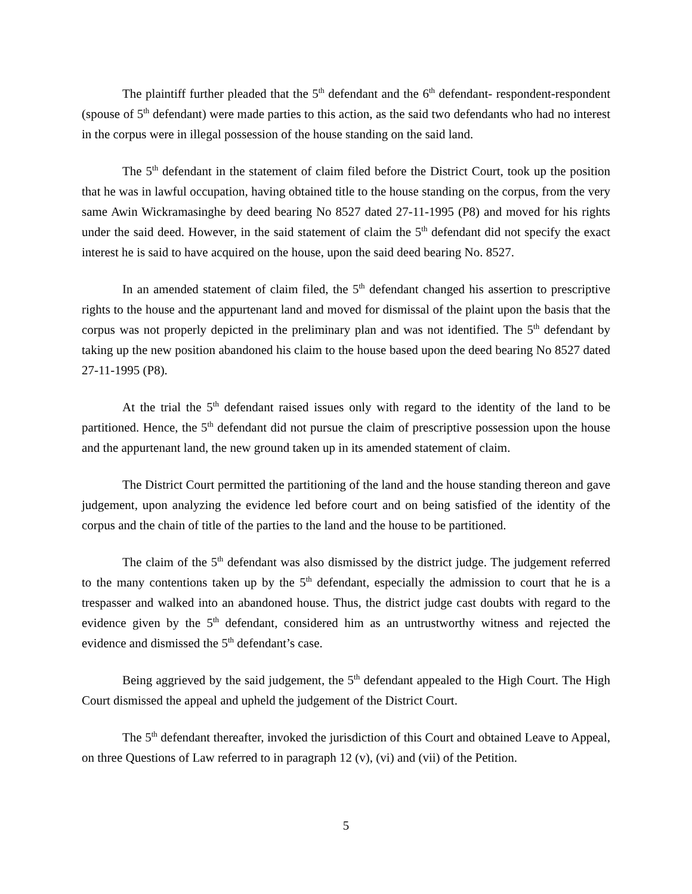The plaintiff further pleaded that the 5<sup>th</sup> defendant and the 6<sup>th</sup> defendant- respondent-respondent (spouse of 5<sup>th</sup> defendant) were made parties to this action, as the said two defendants who had no interest in the corpus were in illegal possession of the house standing on the said land.
The 5<sup>th</sup> defendant in the statement of claim filed before the District Court, took up the position that he was in lawful occupation, having obtained title to the house standing on the corpus, from the very same Awin Wickramasinghe by deed bearing No 8527 dated 27-11-1995 (P8) and moved for his rights under the said deed. However, in the said statement of claim the 5<sup>th</sup> defendant did not specify the exact interest he is said to have acquired on the house, upon the said deed bearing No. 8527.
In an amended statement of claim filed, the 5<sup>th</sup> defendant changed his assertion to prescriptive rights to the house and the appurtenant land and moved for dismissal of the plaint upon the basis that the corpus was not properly depicted in the preliminary plan and was not identified. The 5<sup>th</sup> defendant by taking up the new position abandoned his claim to the house based upon the deed bearing No 8527 dated 27-11-1995 (P8).
At the trial the 5<sup>th</sup> defendant raised issues only with regard to the identity of the land to be partitioned. Hence, the 5<sup>th</sup> defendant did not pursue the claim of prescriptive possession upon the house and the appurtenant land, the new ground taken up in its amended statement of claim.
The District Court permitted the partitioning of the land and the house standing thereon and gave judgement, upon analyzing the evidence led before court and on being satisfied of the identity of the corpus and the chain of title of the parties to the land and the house to be partitioned.
The claim of the 5<sup>th</sup> defendant was also dismissed by the district judge. The judgement referred to the many contentions taken up by the 5<sup>th</sup> defendant, especially the admission to court that he is a trespasser and walked into an abandoned house. Thus, the district judge cast doubts with regard to the evidence given by the 5<sup>th</sup> defendant, considered him as an untrustworthy witness and rejected the evidence and dismissed the 5<sup>th</sup> defendant’s case.
Being aggrieved by the said judgement, the 5<sup>th</sup> defendant appealed to the High Court. The High Court dismissed the appeal and upheld the judgement of the District Court.
The 5<sup>th</sup> defendant thereafter, invoked the jurisdiction of this Court and obtained Leave to Appeal, on three Questions of Law referred to in paragraph 12 (v), (vi) and (vii) of the Petition.
5